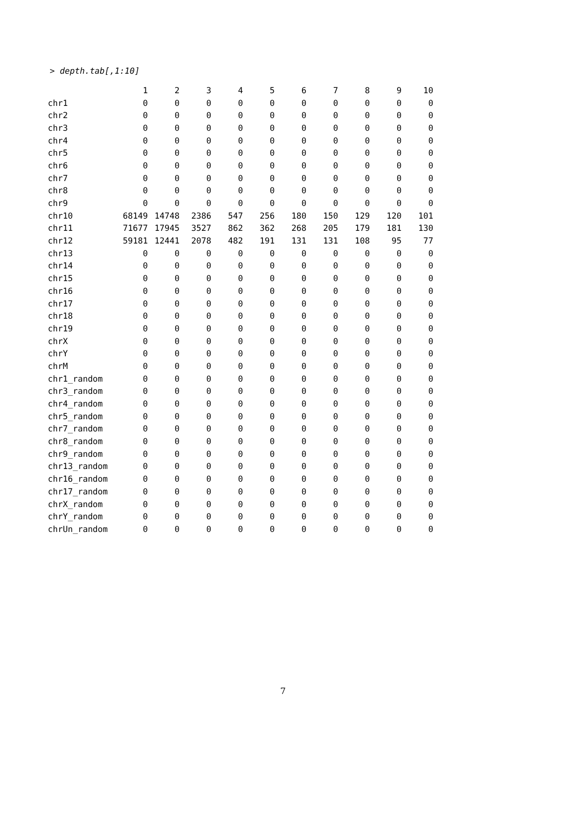> depth.tab[,1:10]
| | 1 | 2 | 3 | 4 | 5 | 6 | 7 | 8 | 9 | 10 |
| --- | --- | --- | --- | --- | --- | --- | --- | --- | --- | --- |
| chr1 | 0 | 0 | 0 | 0 | 0 | 0 | 0 | 0 | 0 | 0 |
| chr2 | 0 | 0 | 0 | 0 | 0 | 0 | 0 | 0 | 0 | 0 |
| chr3 | 0 | 0 | 0 | 0 | 0 | 0 | 0 | 0 | 0 | 0 |
| chr4 | 0 | 0 | 0 | 0 | 0 | 0 | 0 | 0 | 0 | 0 |
| chr5 | 0 | 0 | 0 | 0 | 0 | 0 | 0 | 0 | 0 | 0 |
| chr6 | 0 | 0 | 0 | 0 | 0 | 0 | 0 | 0 | 0 | 0 |
| chr7 | 0 | 0 | 0 | 0 | 0 | 0 | 0 | 0 | 0 | 0 |
| chr8 | 0 | 0 | 0 | 0 | 0 | 0 | 0 | 0 | 0 | 0 |
| chr9 | 0 | 0 | 0 | 0 | 0 | 0 | 0 | 0 | 0 | 0 |
| chr10 | 68149 | 14748 | 2386 | 547 | 256 | 180 | 150 | 129 | 120 | 101 |
| chr11 | 71677 | 17945 | 3527 | 862 | 362 | 268 | 205 | 179 | 181 | 130 |
| chr12 | 59181 | 12441 | 2078 | 482 | 191 | 131 | 131 | 108 | 95 | 77 |
| chr13 | 0 | 0 | 0 | 0 | 0 | 0 | 0 | 0 | 0 | 0 |
| chr14 | 0 | 0 | 0 | 0 | 0 | 0 | 0 | 0 | 0 | 0 |
| chr15 | 0 | 0 | 0 | 0 | 0 | 0 | 0 | 0 | 0 | 0 |
| chr16 | 0 | 0 | 0 | 0 | 0 | 0 | 0 | 0 | 0 | 0 |
| chr17 | 0 | 0 | 0 | 0 | 0 | 0 | 0 | 0 | 0 | 0 |
| chr18 | 0 | 0 | 0 | 0 | 0 | 0 | 0 | 0 | 0 | 0 |
| chr19 | 0 | 0 | 0 | 0 | 0 | 0 | 0 | 0 | 0 | 0 |
| chrX | 0 | 0 | 0 | 0 | 0 | 0 | 0 | 0 | 0 | 0 |
| chrY | 0 | 0 | 0 | 0 | 0 | 0 | 0 | 0 | 0 | 0 |
| chrM | 0 | 0 | 0 | 0 | 0 | 0 | 0 | 0 | 0 | 0 |
| chr1_random | 0 | 0 | 0 | 0 | 0 | 0 | 0 | 0 | 0 | 0 |
| chr3_random | 0 | 0 | 0 | 0 | 0 | 0 | 0 | 0 | 0 | 0 |
| chr4_random | 0 | 0 | 0 | 0 | 0 | 0 | 0 | 0 | 0 | 0 |
| chr5_random | 0 | 0 | 0 | 0 | 0 | 0 | 0 | 0 | 0 | 0 |
| chr7_random | 0 | 0 | 0 | 0 | 0 | 0 | 0 | 0 | 0 | 0 |
| chr8_random | 0 | 0 | 0 | 0 | 0 | 0 | 0 | 0 | 0 | 0 |
| chr9_random | 0 | 0 | 0 | 0 | 0 | 0 | 0 | 0 | 0 | 0 |
| chr13_random | 0 | 0 | 0 | 0 | 0 | 0 | 0 | 0 | 0 | 0 |
| chr16_random | 0 | 0 | 0 | 0 | 0 | 0 | 0 | 0 | 0 | 0 |
| chr17_random | 0 | 0 | 0 | 0 | 0 | 0 | 0 | 0 | 0 | 0 |
| chrX_random | 0 | 0 | 0 | 0 | 0 | 0 | 0 | 0 | 0 | 0 |
| chrY_random | 0 | 0 | 0 | 0 | 0 | 0 | 0 | 0 | 0 | 0 |
| chrUn_random | 0 | 0 | 0 | 0 | 0 | 0 | 0 | 0 | 0 | 0 |
7